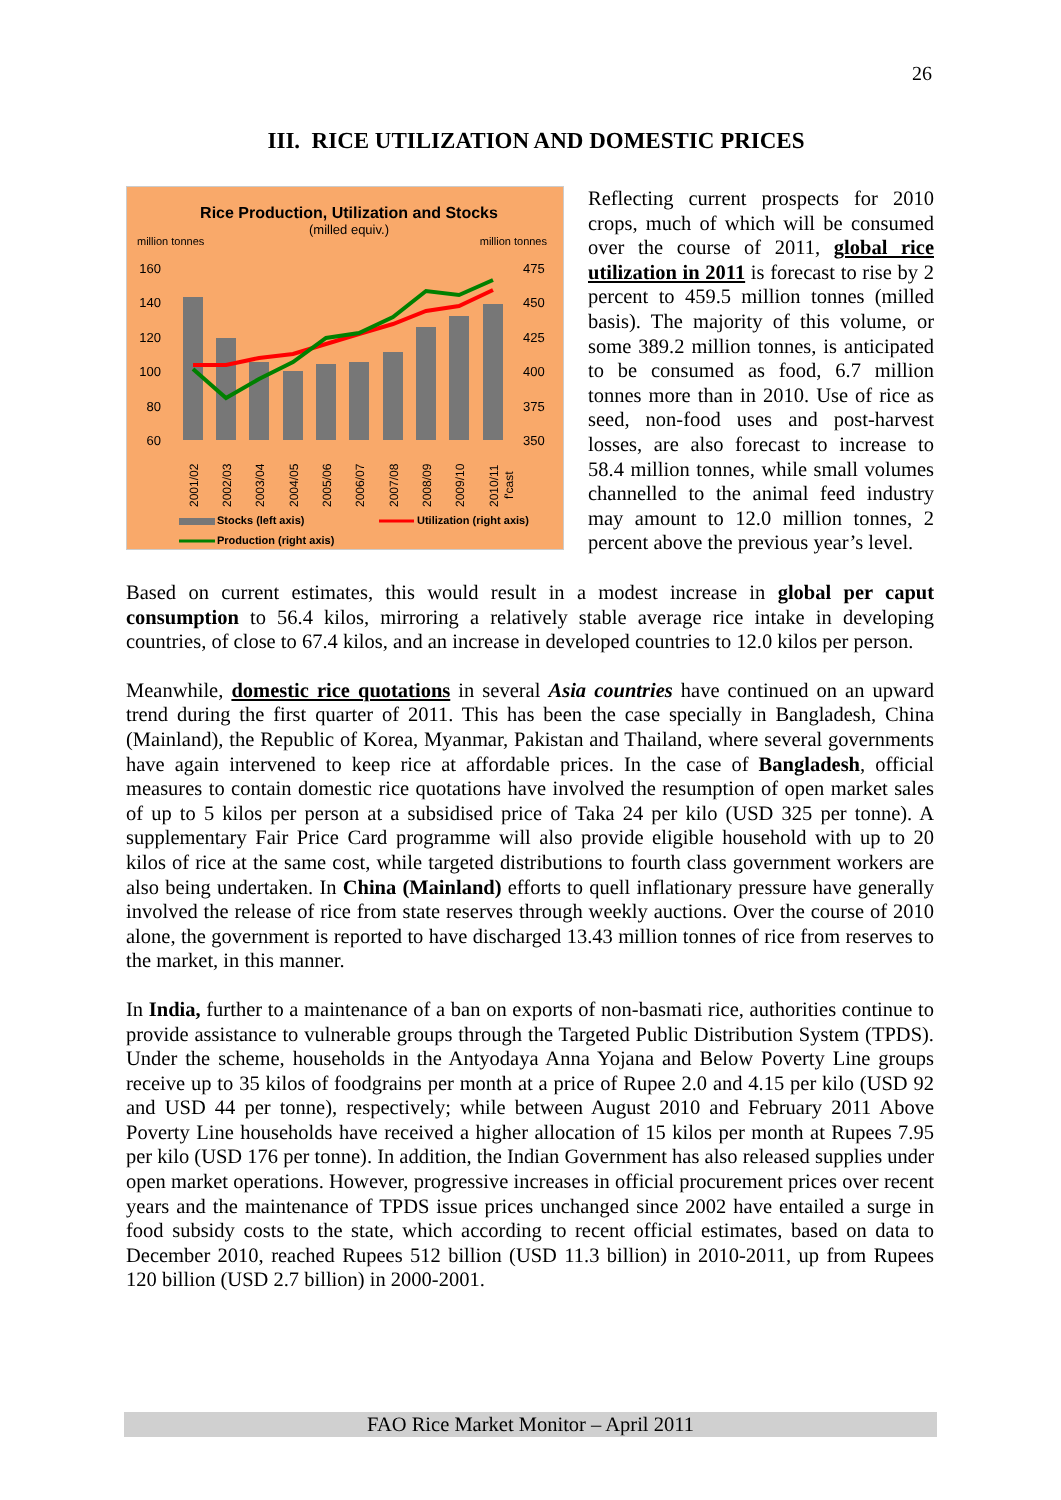26
III. RICE UTILIZATION AND DOMESTIC PRICES
Rice Production, Utilization and Stocks
(milled equiv.)
million tonnes
million tonnes
160
140
120
100
80
60
475
450
425
400
375
350
2001/02
2002/03
2003/04
2004/05
2005/06
2006/07
2007/08
2008/09
2009/10
2010/11
f'cast
Stocks (left axis)
Utilization (right axis)
Production (right axis)
Reflecting current prospects for 2010 crops, much of which will be consumed over the course of 2011, global rice utilization in 2011 is forecast to rise by 2 percent to 459.5 million tonnes (milled basis). The majority of this volume, or some 389.2 million tonnes, is anticipated to be consumed as food, 6.7 million tonnes more than in 2010. Use of rice as seed, non-food uses and post-harvest losses, are also forecast to increase to 58.4 million tonnes, while small volumes channelled to the animal feed industry may amount to 12.0 million tonnes, 2 percent above the previous year’s level.
Based on current estimates, this would result in a modest increase in global per caput consumption to 56.4 kilos, mirroring a relatively stable average rice intake in developing countries, of close to 67.4 kilos, and an increase in developed countries to 12.0 kilos per person.
Meanwhile, domestic rice quotations in several Asia countries have continued on an upward trend during the first quarter of 2011. This has been the case specially in Bangladesh, China (Mainland), the Republic of Korea, Myanmar, Pakistan and Thailand, where several governments have again intervened to keep rice at affordable prices. In the case of Bangladesh, official measures to contain domestic rice quotations have involved the resumption of open market sales of up to 5 kilos per person at a subsidised price of Taka 24 per kilo (USD 325 per tonne). A supplementary Fair Price Card programme will also provide eligible household with up to 20 kilos of rice at the same cost, while targeted distributions to fourth class government workers are also being undertaken. In China (Mainland) efforts to quell inflationary pressure have generally involved the release of rice from state reserves through weekly auctions. Over the course of 2010 alone, the government is reported to have discharged 13.43 million tonnes of rice from reserves to the market, in this manner.
In India, further to a maintenance of a ban on exports of non-basmati rice, authorities continue to provide assistance to vulnerable groups through the Targeted Public Distribution System (TPDS). Under the scheme, households in the Antyodaya Anna Yojana and Below Poverty Line groups receive up to 35 kilos of foodgrains per month at a price of Rupee 2.0 and 4.15 per kilo (USD 92 and USD 44 per tonne), respectively; while between August 2010 and February 2011 Above Poverty Line households have received a higher allocation of 15 kilos per month at Rupees 7.95 per kilo (USD 176 per tonne). In addition, the Indian Government has also released supplies under open market operations. However, progressive increases in official procurement prices over recent years and the maintenance of TPDS issue prices unchanged since 2002 have entailed a surge in food subsidy costs to the state, which according to recent official estimates, based on data to December 2010, reached Rupees 512 billion (USD 11.3 billion) in 2010-2011, up from Rupees 120 billion (USD 2.7 billion) in 2000-2001.
FAO Rice Market Monitor – April 2011